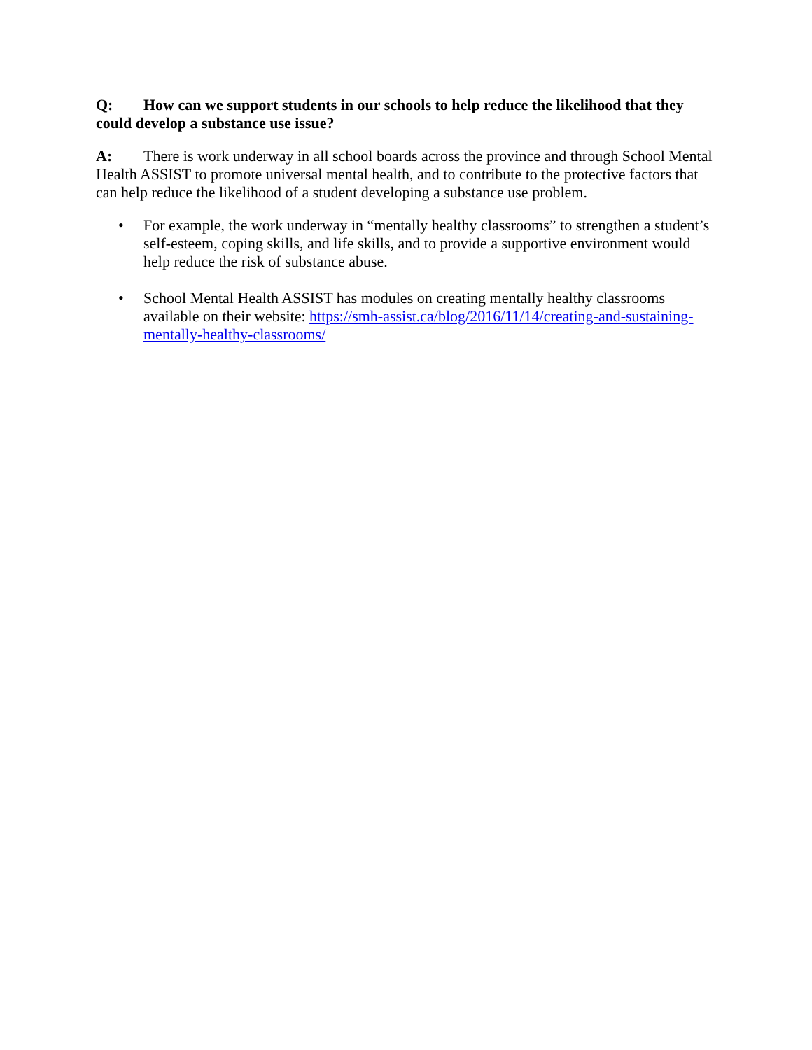Q: How can we support students in our schools to help reduce the likelihood that they could develop a substance use issue?
A: There is work underway in all school boards across the province and through School Mental Health ASSIST to promote universal mental health, and to contribute to the protective factors that can help reduce the likelihood of a student developing a substance use problem.
• For example, the work underway in “mentally healthy classrooms” to strengthen a student’s self-esteem, coping skills, and life skills, and to provide a supportive environment would help reduce the risk of substance abuse.
• School Mental Health ASSIST has modules on creating mentally healthy classrooms available on their website: https://smh-assist.ca/blog/2016/11/14/creating-and-sustaining-mentally-healthy-classrooms/